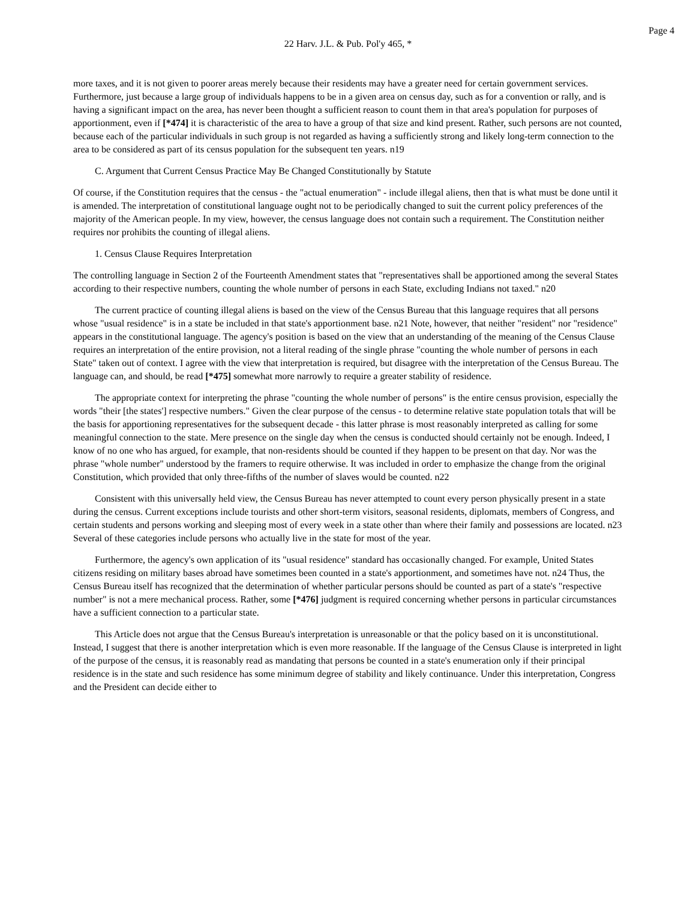Page 4
22 Harv. J.L. & Pub. Pol'y 465, *
more taxes, and it is not given to poorer areas merely because their residents may have a greater need for certain government services. Furthermore, just because a large group of individuals happens to be in a given area on census day, such as for a convention or rally, and is having a significant impact on the area, has never been thought a sufficient reason to count them in that area's population for purposes of apportionment, even if [*474] it is characteristic of the area to have a group of that size and kind present. Rather, such persons are not counted, because each of the particular individuals in such group is not regarded as having a sufficiently strong and likely long-term connection to the area to be considered as part of its census population for the subsequent ten years. n19
C. Argument that Current Census Practice May Be Changed Constitutionally by Statute
Of course, if the Constitution requires that the census - the "actual enumeration" - include illegal aliens, then that is what must be done until it is amended. The interpretation of constitutional language ought not to be periodically changed to suit the current policy preferences of the majority of the American people. In my view, however, the census language does not contain such a requirement. The Constitution neither requires nor prohibits the counting of illegal aliens.
1. Census Clause Requires Interpretation
The controlling language in Section 2 of the Fourteenth Amendment states that "representatives shall be apportioned among the several States according to their respective numbers, counting the whole number of persons in each State, excluding Indians not taxed." n20
The current practice of counting illegal aliens is based on the view of the Census Bureau that this language requires that all persons whose "usual residence" is in a state be included in that state's apportionment base. n21 Note, however, that neither "resident" nor "residence" appears in the constitutional language. The agency's position is based on the view that an understanding of the meaning of the Census Clause requires an interpretation of the entire provision, not a literal reading of the single phrase "counting the whole number of persons in each State" taken out of context. I agree with the view that interpretation is required, but disagree with the interpretation of the Census Bureau. The language can, and should, be read [*475] somewhat more narrowly to require a greater stability of residence.
The appropriate context for interpreting the phrase "counting the whole number of persons" is the entire census provision, especially the words "their [the states'] respective numbers." Given the clear purpose of the census - to determine relative state population totals that will be the basis for apportioning representatives for the subsequent decade - this latter phrase is most reasonably interpreted as calling for some meaningful connection to the state. Mere presence on the single day when the census is conducted should certainly not be enough. Indeed, I know of no one who has argued, for example, that non-residents should be counted if they happen to be present on that day. Nor was the phrase "whole number" understood by the framers to require otherwise. It was included in order to emphasize the change from the original Constitution, which provided that only three-fifths of the number of slaves would be counted. n22
Consistent with this universally held view, the Census Bureau has never attempted to count every person physically present in a state during the census. Current exceptions include tourists and other short-term visitors, seasonal residents, diplomats, members of Congress, and certain students and persons working and sleeping most of every week in a state other than where their family and possessions are located. n23 Several of these categories include persons who actually live in the state for most of the year.
Furthermore, the agency's own application of its "usual residence" standard has occasionally changed. For example, United States citizens residing on military bases abroad have sometimes been counted in a state's apportionment, and sometimes have not. n24 Thus, the Census Bureau itself has recognized that the determination of whether particular persons should be counted as part of a state's "respective number" is not a mere mechanical process. Rather, some [*476] judgment is required concerning whether persons in particular circumstances have a sufficient connection to a particular state.
This Article does not argue that the Census Bureau's interpretation is unreasonable or that the policy based on it is unconstitutional. Instead, I suggest that there is another interpretation which is even more reasonable. If the language of the Census Clause is interpreted in light of the purpose of the census, it is reasonably read as mandating that persons be counted in a state's enumeration only if their principal residence is in the state and such residence has some minimum degree of stability and likely continuance. Under this interpretation, Congress and the President can decide either to